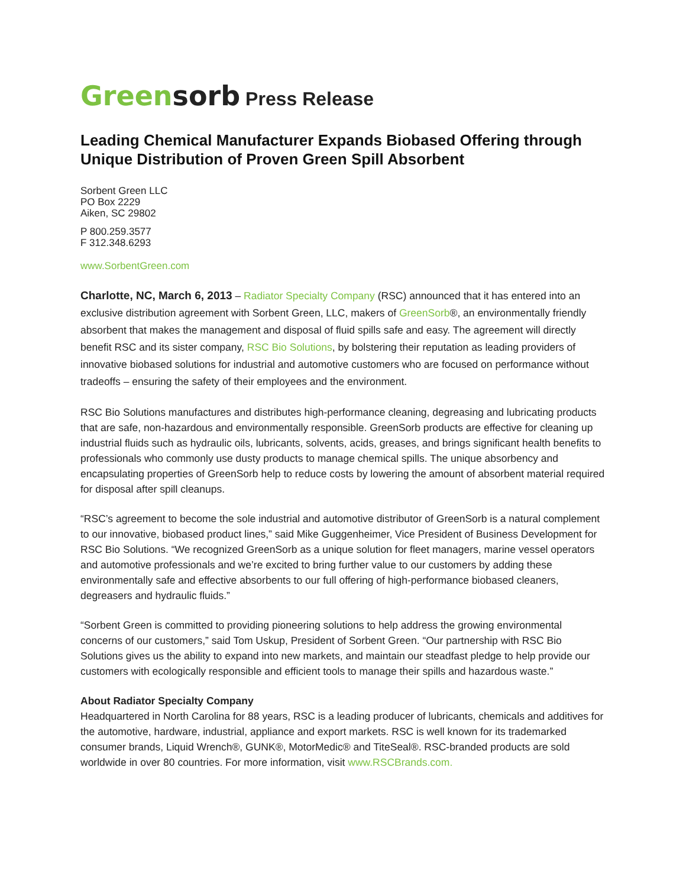Greensorb Press Release
Leading Chemical Manufacturer Expands Biobased Offering through Unique Distribution of Proven Green Spill Absorbent
Sorbent Green LLC
PO Box 2229
Aiken, SC 29802
P 800.259.3577
F 312.348.6293
www.SorbentGreen.com
Charlotte, NC, March 6, 2013 – Radiator Specialty Company (RSC) announced that it has entered into an exclusive distribution agreement with Sorbent Green, LLC, makers of GreenSorb®, an environmentally friendly absorbent that makes the management and disposal of fluid spills safe and easy. The agreement will directly benefit RSC and its sister company, RSC Bio Solutions, by bolstering their reputation as leading providers of innovative biobased solutions for industrial and automotive customers who are focused on performance without tradeoffs – ensuring the safety of their employees and the environment.
RSC Bio Solutions manufactures and distributes high-performance cleaning, degreasing and lubricating products that are safe, non-hazardous and environmentally responsible. GreenSorb products are effective for cleaning up industrial fluids such as hydraulic oils, lubricants, solvents, acids, greases, and brings significant health benefits to professionals who commonly use dusty products to manage chemical spills. The unique absorbency and encapsulating properties of GreenSorb help to reduce costs by lowering the amount of absorbent material required for disposal after spill cleanups.
“RSC’s agreement to become the sole industrial and automotive distributor of GreenSorb is a natural complement to our innovative, biobased product lines,” said Mike Guggenheimer, Vice President of Business Development for RSC Bio Solutions. “We recognized GreenSorb as a unique solution for fleet managers, marine vessel operators and automotive professionals and we’re excited to bring further value to our customers by adding these environmentally safe and effective absorbents to our full offering of high-performance biobased cleaners, degreasers and hydraulic fluids.”
“Sorbent Green is committed to providing pioneering solutions to help address the growing environmental concerns of our customers,” said Tom Uskup, President of Sorbent Green. “Our partnership with RSC Bio Solutions gives us the ability to expand into new markets, and maintain our steadfast pledge to help provide our customers with ecologically responsible and efficient tools to manage their spills and hazardous waste.”
About Radiator Specialty Company
Headquartered in North Carolina for 88 years, RSC is a leading producer of lubricants, chemicals and additives for the automotive, hardware, industrial, appliance and export markets. RSC is well known for its trademarked consumer brands, Liquid Wrench®, GUNK®, MotorMedic® and TiteSeal®. RSC-branded products are sold worldwide in over 80 countries. For more information, visit www.RSCBrands.com.